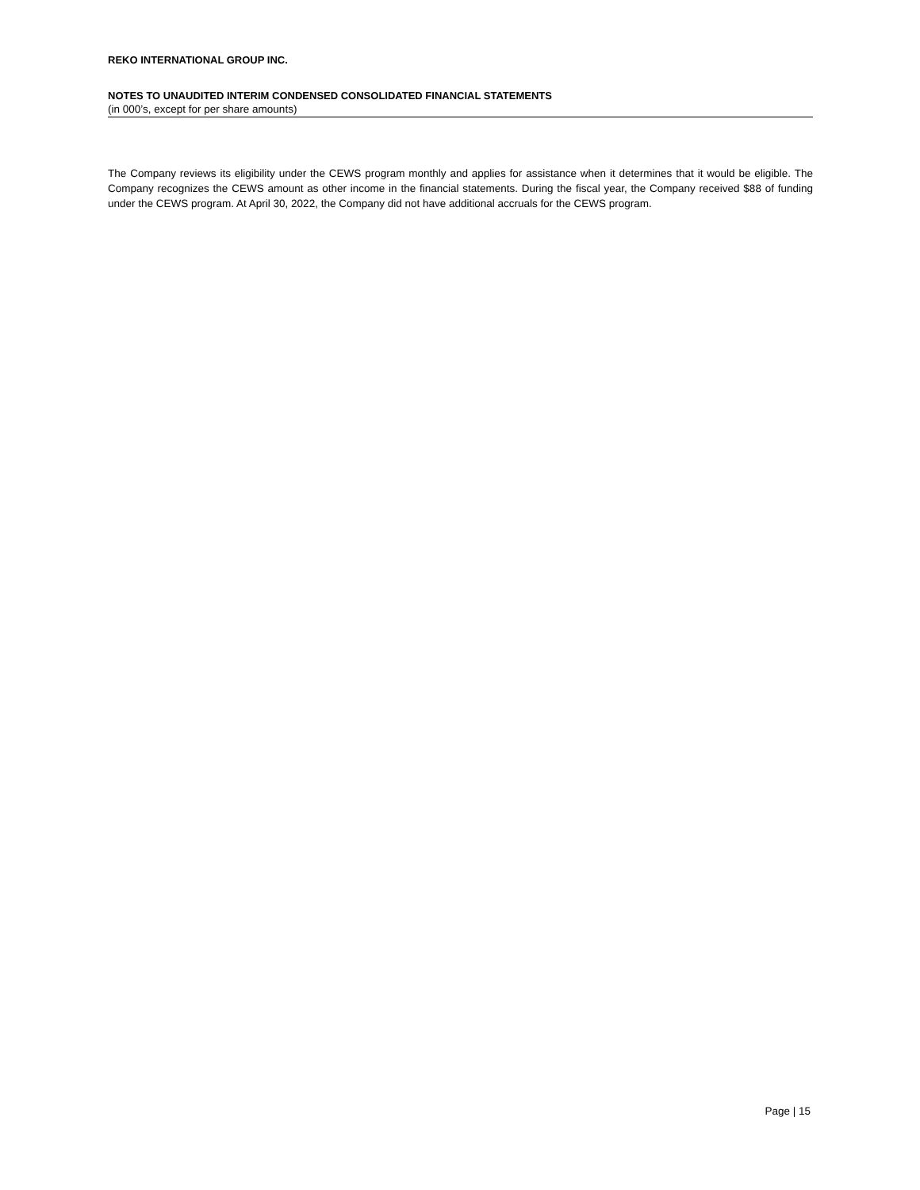REKO INTERNATIONAL GROUP INC.
NOTES TO UNAUDITED INTERIM CONDENSED CONSOLIDATED FINANCIAL STATEMENTS
(in 000’s, except for per share amounts)
The Company reviews its eligibility under the CEWS program monthly and applies for assistance when it determines that it would be eligible. The Company recognizes the CEWS amount as other income in the financial statements. During the fiscal year, the Company received $88 of funding under the CEWS program. At April 30, 2022, the Company did not have additional accruals for the CEWS program.
Page | 15